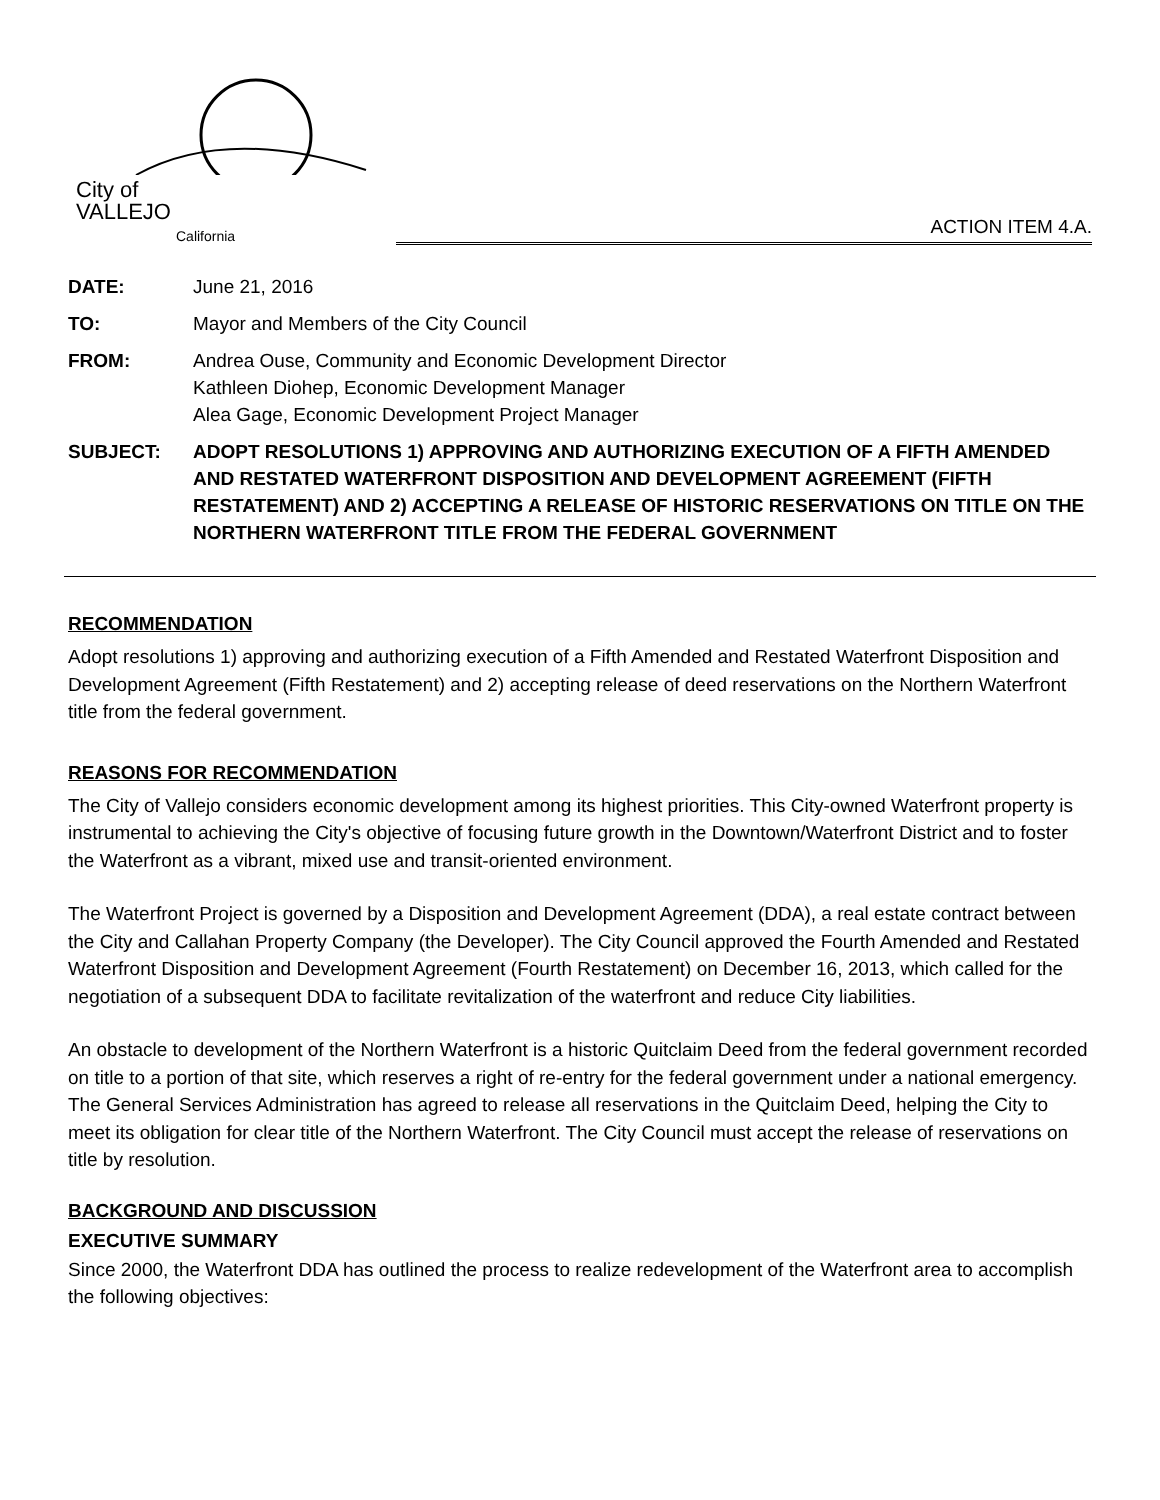City of
VALLEJO
California
ACTION ITEM 4.A.
| DATE: | June 21, 2016 |
| TO: | Mayor and Members of the City Council |
| FROM: | Andrea Ouse, Community and Economic Development Director Kathleen Diohep, Economic Development Manager Alea Gage, Economic Development Project Manager |
| SUBJECT: | ADOPT RESOLUTIONS 1) APPROVING AND AUTHORIZING EXECUTION OF A FIFTH AMENDED AND RESTATED WATERFRONT DISPOSITION AND DEVELOPMENT AGREEMENT (FIFTH RESTATEMENT) AND 2) ACCEPTING A RELEASE OF HISTORIC RESERVATIONS ON TITLE ON THE NORTHERN WATERFRONT TITLE FROM THE FEDERAL GOVERNMENT |
RECOMMENDATION
Adopt resolutions 1) approving and authorizing execution of a Fifth Amended and Restated Waterfront Disposition and Development Agreement (Fifth Restatement) and 2) accepting release of deed reservations on the Northern Waterfront title from the federal government.
REASONS FOR RECOMMENDATION
The City of Vallejo considers economic development among its highest priorities. This City-owned Waterfront property is instrumental to achieving the City's objective of focusing future growth in the Downtown/Waterfront District and to foster the Waterfront as a vibrant, mixed use and transit-oriented environment.
The Waterfront Project is governed by a Disposition and Development Agreement (DDA), a real estate contract between the City and Callahan Property Company (the Developer). The City Council approved the Fourth Amended and Restated Waterfront Disposition and Development Agreement (Fourth Restatement) on December 16, 2013, which called for the negotiation of a subsequent DDA to facilitate revitalization of the waterfront and reduce City liabilities.
An obstacle to development of the Northern Waterfront is a historic Quitclaim Deed from the federal government recorded on title to a portion of that site, which reserves a right of re-entry for the federal government under a national emergency. The General Services Administration has agreed to release all reservations in the Quitclaim Deed, helping the City to meet its obligation for clear title of the Northern Waterfront. The City Council must accept the release of reservations on title by resolution.
BACKGROUND AND DISCUSSION
EXECUTIVE SUMMARY
Since 2000, the Waterfront DDA has outlined the process to realize redevelopment of the Waterfront area to accomplish the following objectives: